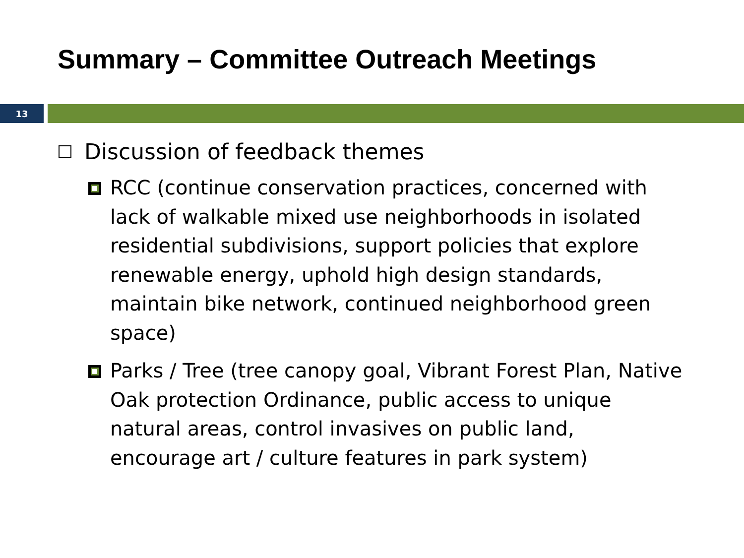Summary – Committee Outreach Meetings
13
Discussion of feedback themes
RCC (continue conservation practices, concerned with lack of walkable mixed use neighborhoods in isolated residential subdivisions, support policies that explore renewable energy, uphold high design standards, maintain bike network, continued neighborhood green space)
Parks / Tree (tree canopy goal, Vibrant Forest Plan, Native Oak protection Ordinance, public access to unique natural areas, control invasives on public land, encourage art / culture features in park system)